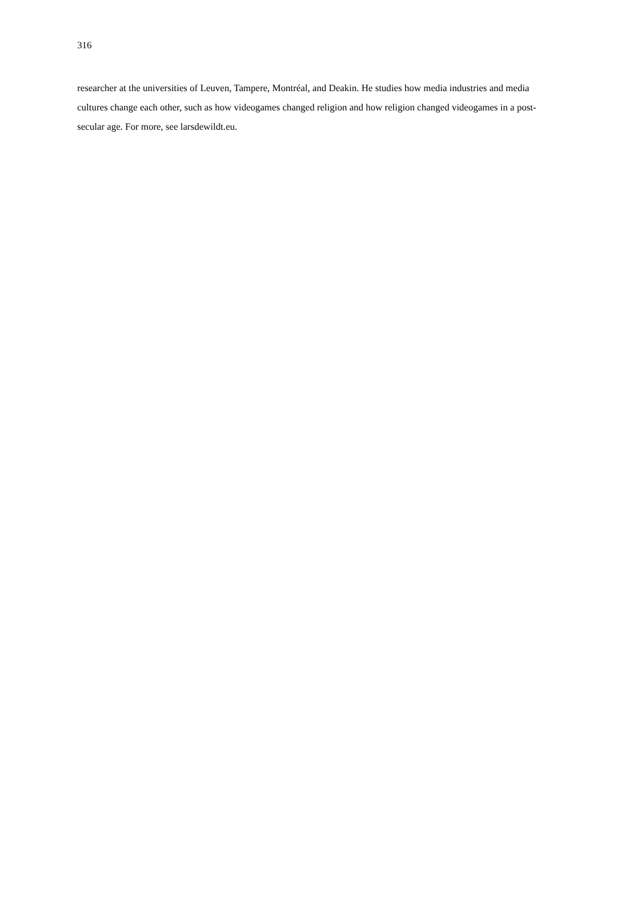316
researcher at the universities of Leuven, Tampere, Montréal, and Deakin. He studies how media industries and media cultures change each other, such as how videogames changed religion and how religion changed videogames in a post-secular age. For more, see larsdewildt.eu.